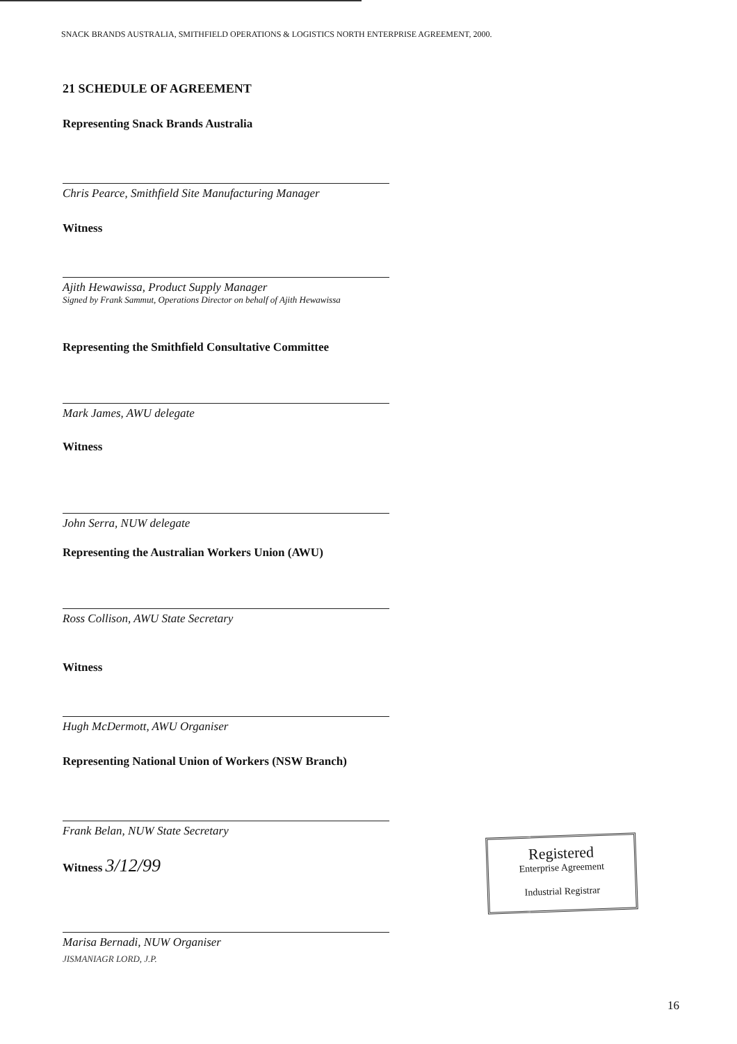SNACK BRANDS AUSTRALIA, SMITHFIELD OPERATIONS & LOGISTICS NORTH ENTERPRISE AGREEMENT, 2000.
21 SCHEDULE OF AGREEMENT
Representing Snack Brands Australia
Chris Pearce, Smithfield Site Manufacturing Manager
Witness
Ajith Hewawissa, Product Supply Manager
Signed by Frank Sammut, Operations Director on behalf of Ajith Hewawissa
Representing the Smithfield Consultative Committee
Mark James, AWU delegate
Witness
John Serra, NUW delegate
Representing the Australian Workers Union (AWU)
Ross Collison, AWU State Secretary
Witness
Hugh McDermott, AWU Organiser
Representing National Union of Workers (NSW Branch)
Frank Belan, NUW State Secretary
Witness 3/12/99
Marisa Bernadi, NUW Organiser
JISMANIAGR LORD, J.P.
Registered
Enterprise Agreement
Industrial Registrar
16